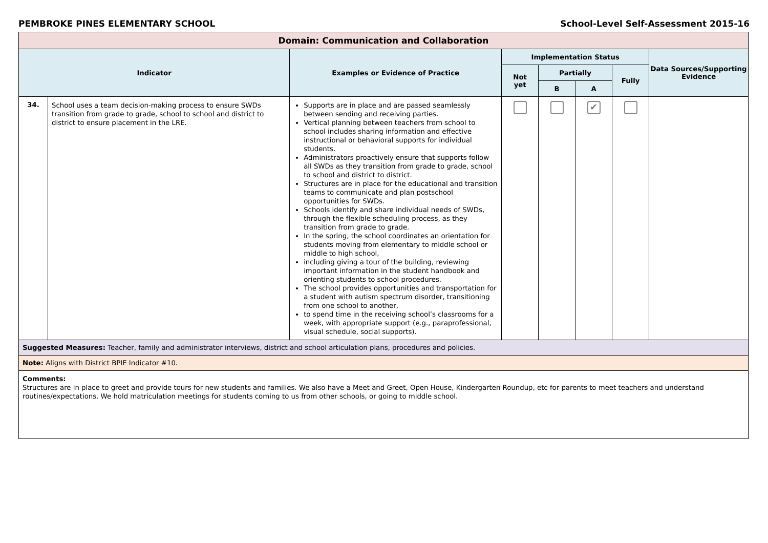PEMBROKE PINES ELEMENTARY SCHOOL School-Level Self-Assessment 2015-16
| Domain: Communication and Collaboration | | | | | | | |
| Indicator | | Examples or Evidence of Practice | Implementation Status | | | | Data Sources/Supporting Evidence |
| | | | Not yet | Partially | | Fully | |
| | | | | B | A | | |
| 34. | School uses a team decision-making process to ensure SWDs transition from grade to grade, school to school and district to district to ensure placement in the LRE. | Supports are in place and are passed seamlessly between sending and receiving parties. Vertical planning between teachers from school to school includes sharing information and effective instructional or behavioral supports for individual students. Administrators proactively ensure that supports follow all SWDs as they transition from grade to grade, school to school and district to district. Structures are in place for the educational and transition teams to communicate and plan postschool opportunities for SWDs. Schools identify and share individual needs of SWDs, through the flexible scheduling process, as they transition from grade to grade. In the spring, the school coordinates an orientation for students moving from elementary to middle school or middle to high school, including giving a tour of the building, reviewing important information in the student handbook and orienting students to school procedures. The school provides opportunities and transportation for a student with autism spectrum disorder, transitioning from one school to another, to spend time in the receiving school’s classrooms for a week, with appropriate support (e.g., paraprofessional, visual schedule, social supports). | | | ✔ | | |
| Suggested Measures: Teacher, family and administrator interviews, district and school articulation plans, procedures and policies. | | | | | | | |
| Note: Aligns with District BPIE Indicator #10. | | | | | | | |
| Comments: Structures are in place to greet and provide tours for new students and families. We also have a Meet and Greet, Open House, Kindergarten Roundup, etc for parents to meet teachers and understand routines/expectations. We hold matriculation meetings for students coming to us from other schools, or going to middle school. | | | | | | | |